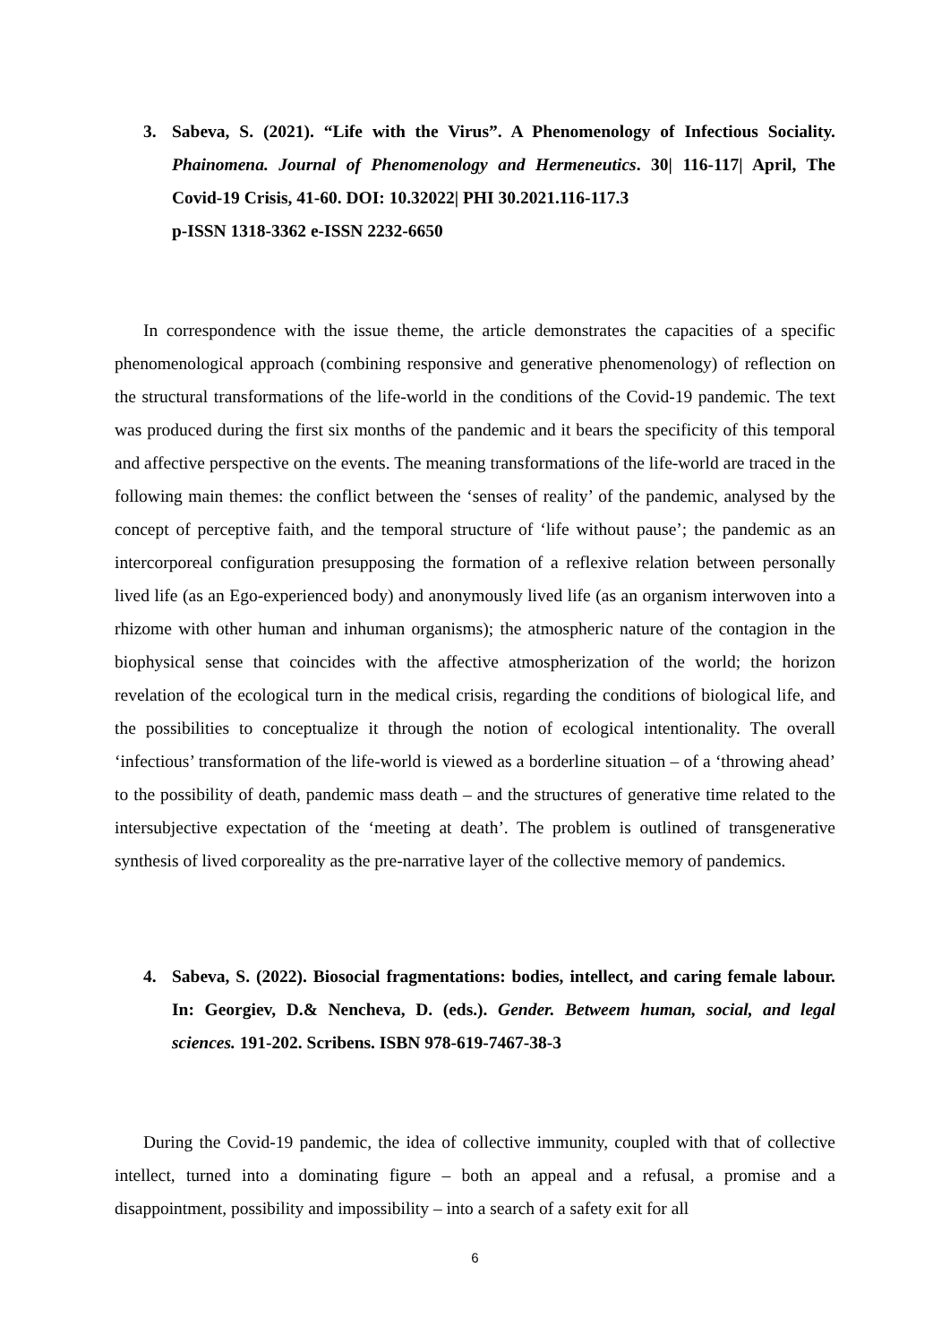3. Sabeva, S. (2021). “Life with the Virus”. A Phenomenology of Infectious Sociality. Phainomena. Journal of Phenomenology and Hermeneutics. 30| 116-117| April, The Covid-19 Crisis, 41-60. DOI: 10.32022| PHI 30.2021.116-117.3
p-ISSN 1318-3362 e-ISSN 2232-6650
In correspondence with the issue theme, the article demonstrates the capacities of a specific phenomenological approach (combining responsive and generative phenomenology) of reflection on the structural transformations of the life-world in the conditions of the Covid-19 pandemic. The text was produced during the first six months of the pandemic and it bears the specificity of this temporal and affective perspective on the events. The meaning transformations of the life-world are traced in the following main themes: the conflict between the ‘senses of reality’ of the pandemic, analysed by the concept of perceptive faith, and the temporal structure of ‘life without pause’; the pandemic as an intercorporeal configuration presupposing the formation of a reflexive relation between personally lived life (as an Ego-experienced body) and anonymously lived life (as an organism interwoven into a rhizome with other human and inhuman organisms); the atmospheric nature of the contagion in the biophysical sense that coincides with the affective atmospherization of the world; the horizon revelation of the ecological turn in the medical crisis, regarding the conditions of biological life, and the possibilities to conceptualize it through the notion of ecological intentionality. The overall ‘infectious’ transformation of the life-world is viewed as a borderline situation – of a ‘throwing ahead’ to the possibility of death, pandemic mass death – and the structures of generative time related to the intersubjective expectation of the ‘meeting at death’. The problem is outlined of transgenerative synthesis of lived corporeality as the pre-narrative layer of the collective memory of pandemics.
4. Sabeva, S. (2022). Biosocial fragmentations: bodies, intellect, and caring female labour. In: Georgiev, D.& Nencheva, D. (eds.). Gender. Betweem human, social, and legal sciences. 191-202. Scribens. ISBN 978-619-7467-38-3
During the Covid-19 pandemic, the idea of collective immunity, coupled with that of collective intellect, turned into a dominating figure – both an appeal and a refusal, a promise and a disappointment, possibility and impossibility – into a search of a safety exit for all
6